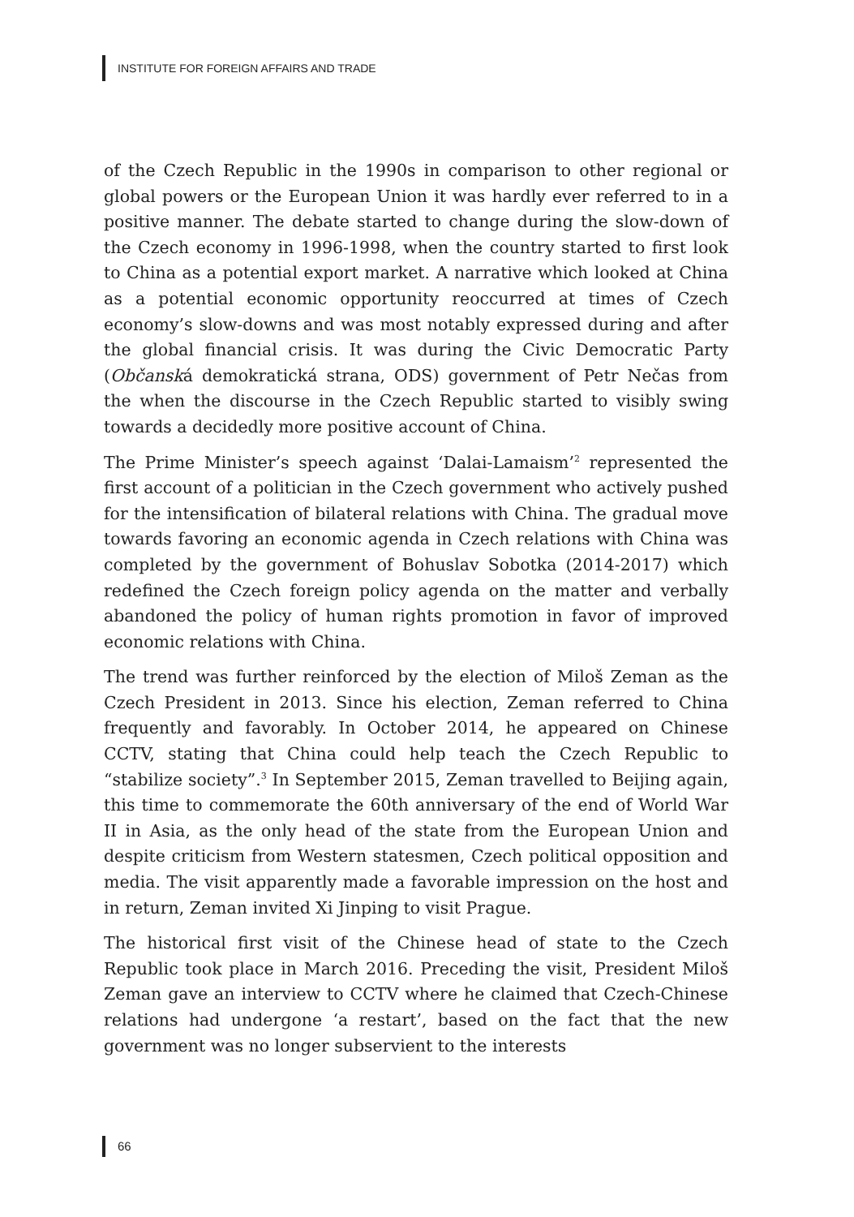INSTITUTE FOR FOREIGN AFFAIRS AND TRADE
of the Czech Republic in the 1990s in comparison to other regional or global powers or the European Union it was hardly ever referred to in a positive manner. The debate started to change during the slow-down of the Czech economy in 1996-1998, when the country started to first look to China as a potential export market. A narrative which looked at China as a potential economic opportunity reoccurred at times of Czech economy’s slow-downs and was most notably expressed during and after the global financial crisis. It was during the Civic Democratic Party (Občanská demokratická strana, ODS) government of Petr Nečas from the when the discourse in the Czech Republic started to visibly swing towards a decidedly more positive account of China.
The Prime Minister’s speech against ‘Dalai-Lamaism’<sup>2</sup> represented the first account of a politician in the Czech government who actively pushed for the intensification of bilateral relations with China. The gradual move towards favoring an economic agenda in Czech relations with China was completed by the government of Bohuslav Sobotka (2014-2017) which redefined the Czech foreign policy agenda on the matter and verbally abandoned the policy of human rights promotion in favor of improved economic relations with China.
The trend was further reinforced by the election of Miloš Zeman as the Czech President in 2013. Since his election, Zeman referred to China frequently and favorably. In October 2014, he appeared on Chinese CCTV, stating that China could help teach the Czech Republic to “stabilize society”.<sup>3</sup> In September 2015, Zeman travelled to Beijing again, this time to commemorate the 60th anniversary of the end of World War II in Asia, as the only head of the state from the European Union and despite criticism from Western statesmen, Czech political opposition and media. The visit apparently made a favorable impression on the host and in return, Zeman invited Xi Jinping to visit Prague.
The historical first visit of the Chinese head of state to the Czech Republic took place in March 2016. Preceding the visit, President Miloš Zeman gave an interview to CCTV where he claimed that Czech-Chinese relations had undergone ‘a restart’, based on the fact that the new government was no longer subservient to the interests
66